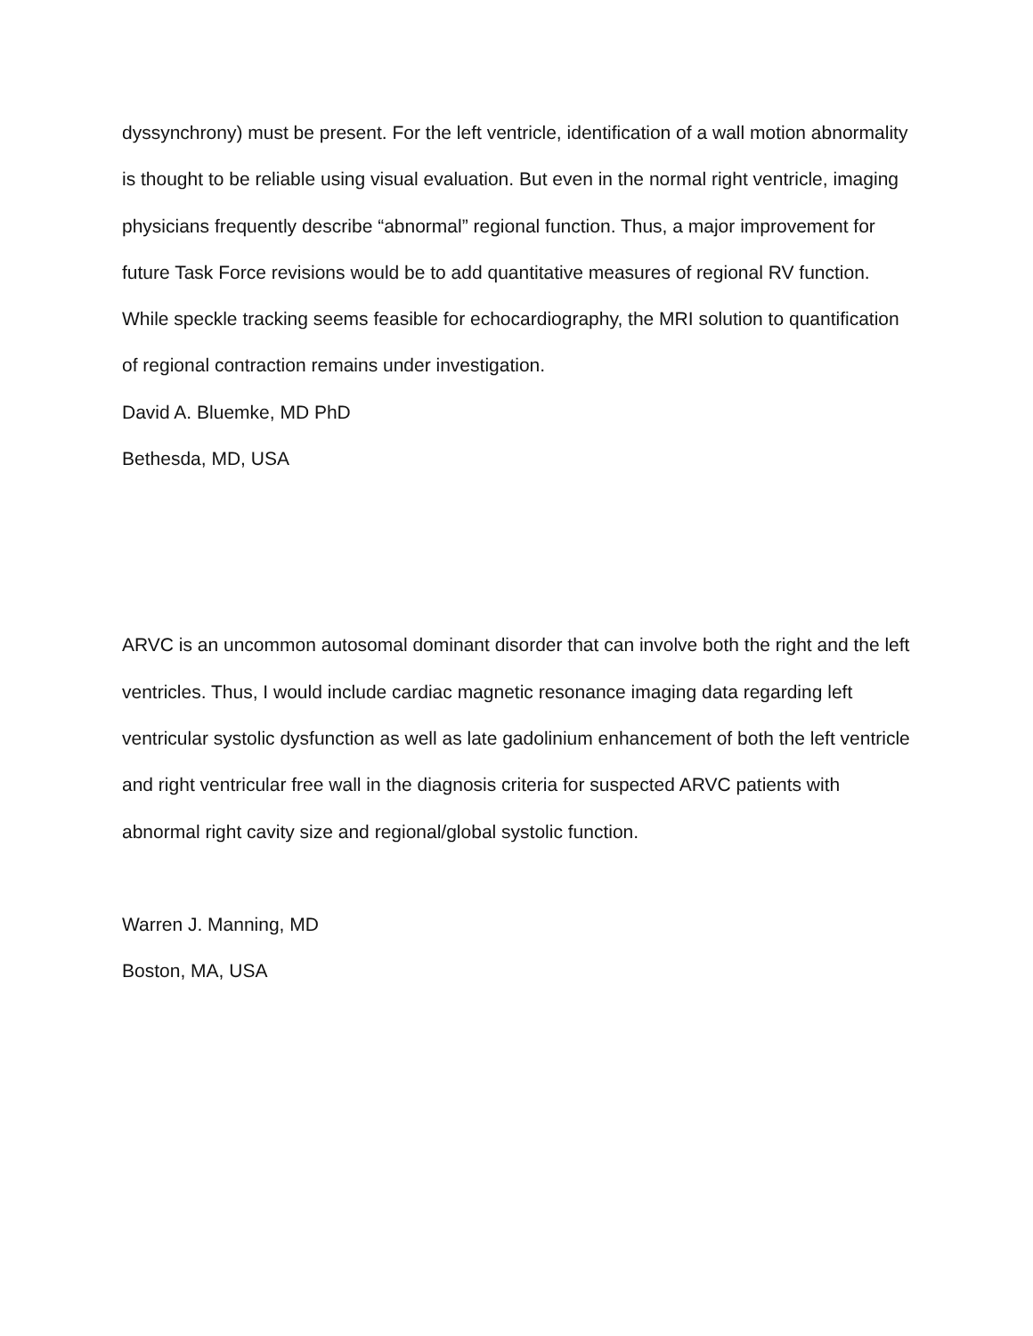dyssynchrony) must be present. For the left ventricle, identification of a wall motion abnormality is thought to be reliable using visual evaluation. But even in the normal right ventricle, imaging physicians frequently describe “abnormal” regional function. Thus, a major improvement for future Task Force revisions would be to add quantitative measures of regional RV function. While speckle tracking seems feasible for echocardiography, the MRI solution to quantification of regional contraction remains under investigation.
David A. Bluemke, MD PhD
Bethesda, MD, USA
ARVC is an uncommon autosomal dominant disorder that can involve both the right and the left ventricles. Thus, I would include cardiac magnetic resonance imaging data regarding left ventricular systolic dysfunction as well as late gadolinium enhancement of both the left ventricle and right ventricular free wall in the diagnosis criteria for suspected ARVC patients with abnormal right cavity size and regional/global systolic function.
Warren J. Manning, MD
Boston, MA, USA